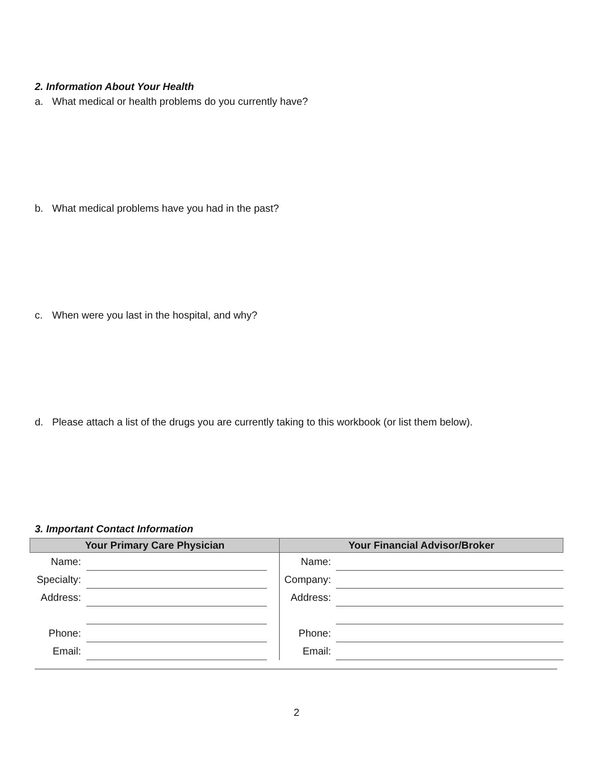2. Information About Your Health
a. What medical or health problems do you currently have?
b. What medical problems have you had in the past?
c. When were you last in the hospital, and why?
d. Please attach a list of the drugs you are currently taking to this workbook (or list them below).
3. Important Contact Information
| Your Primary Care Physician | | | Your Financial Advisor/Broker | |
| --- | --- | --- | --- | --- |
| Name: | | | Name: | |
| Specialty: | | | Company: | |
| Address: | | | Address: | |
| Phone: | | | Phone: | |
| Email: | | | Email: | |
2